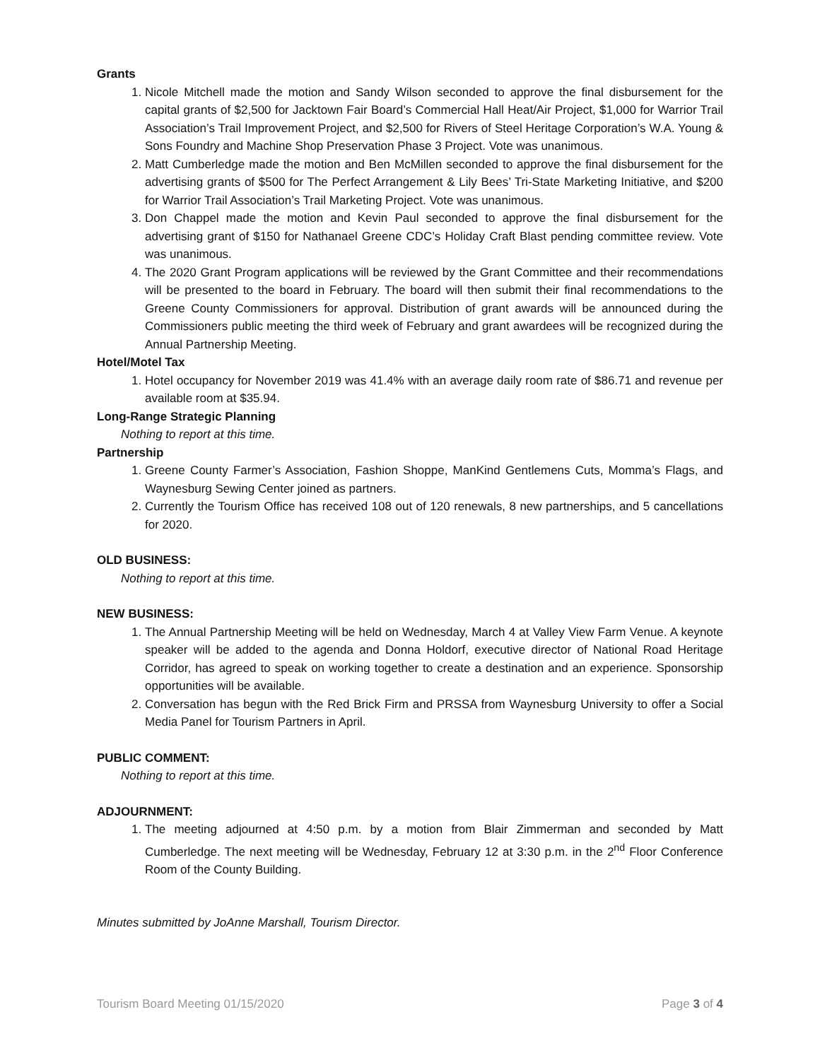Grants
1. Nicole Mitchell made the motion and Sandy Wilson seconded to approve the final disbursement for the capital grants of $2,500 for Jacktown Fair Board’s Commercial Hall Heat/Air Project, $1,000 for Warrior Trail Association’s Trail Improvement Project, and $2,500 for Rivers of Steel Heritage Corporation’s W.A. Young & Sons Foundry and Machine Shop Preservation Phase 3 Project. Vote was unanimous.
2. Matt Cumberledge made the motion and Ben McMillen seconded to approve the final disbursement for the advertising grants of $500 for The Perfect Arrangement & Lily Bees’ Tri-State Marketing Initiative, and $200 for Warrior Trail Association’s Trail Marketing Project. Vote was unanimous.
3. Don Chappel made the motion and Kevin Paul seconded to approve the final disbursement for the advertising grant of $150 for Nathanael Greene CDC’s Holiday Craft Blast pending committee review. Vote was unanimous.
4. The 2020 Grant Program applications will be reviewed by the Grant Committee and their recommendations will be presented to the board in February. The board will then submit their final recommendations to the Greene County Commissioners for approval. Distribution of grant awards will be announced during the Commissioners public meeting the third week of February and grant awardees will be recognized during the Annual Partnership Meeting.
Hotel/Motel Tax
1. Hotel occupancy for November 2019 was 41.4% with an average daily room rate of $86.71 and revenue per available room at $35.94.
Long-Range Strategic Planning
Nothing to report at this time.
Partnership
1. Greene County Farmer’s Association, Fashion Shoppe, ManKind Gentlemens Cuts, Momma’s Flags, and Waynesburg Sewing Center joined as partners.
2. Currently the Tourism Office has received 108 out of 120 renewals, 8 new partnerships, and 5 cancellations for 2020.
OLD BUSINESS:
Nothing to report at this time.
NEW BUSINESS:
1. The Annual Partnership Meeting will be held on Wednesday, March 4 at Valley View Farm Venue. A keynote speaker will be added to the agenda and Donna Holdorf, executive director of National Road Heritage Corridor, has agreed to speak on working together to create a destination and an experience. Sponsorship opportunities will be available.
2. Conversation has begun with the Red Brick Firm and PRSSA from Waynesburg University to offer a Social Media Panel for Tourism Partners in April.
PUBLIC COMMENT:
Nothing to report at this time.
ADJOURNMENT:
1. The meeting adjourned at 4:50 p.m. by a motion from Blair Zimmerman and seconded by Matt Cumberledge. The next meeting will be Wednesday, February 12 at 3:30 p.m. in the 2<sup>nd</sup> Floor Conference Room of the County Building.
Minutes submitted by JoAnne Marshall, Tourism Director.
Tourism Board Meeting 01/15/2020 Page 3 of 4